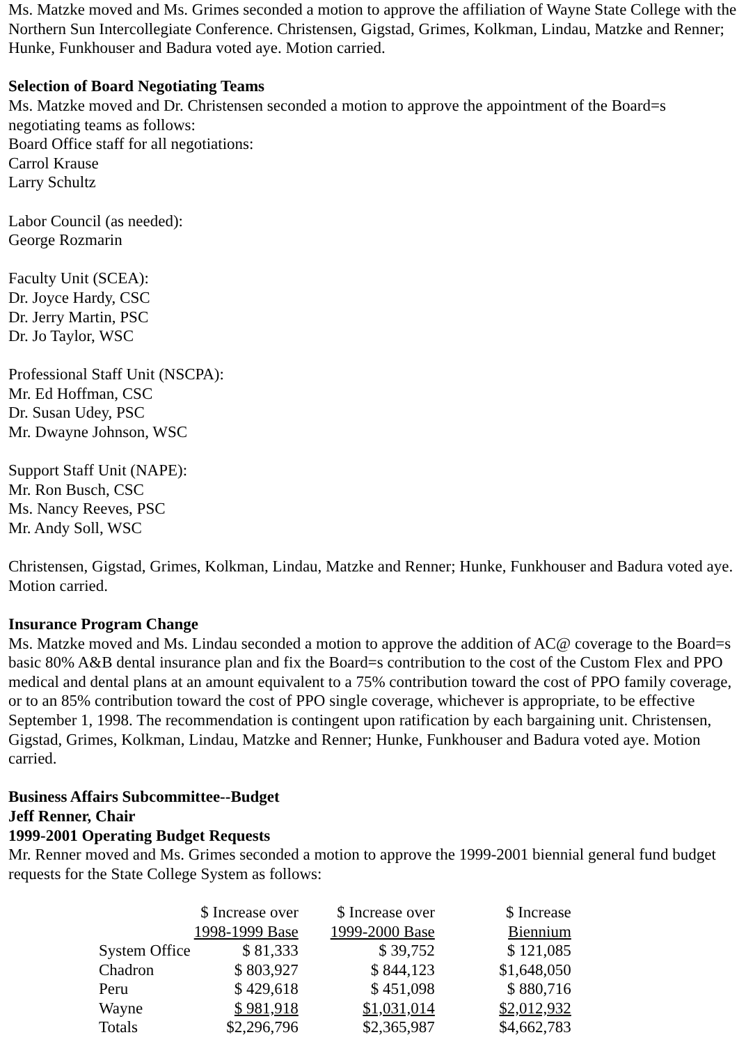Ms. Matzke moved and Ms. Grimes seconded a motion to approve the affiliation of Wayne State College with the Northern Sun Intercollegiate Conference. Christensen, Gigstad, Grimes, Kolkman, Lindau, Matzke and Renner; Hunke, Funkhouser and Badura voted aye. Motion carried.
Selection of Board Negotiating Teams
Ms. Matzke moved and Dr. Christensen seconded a motion to approve the appointment of the Board=s negotiating teams as follows:
Board Office staff for all negotiations:
Carrol Krause
Larry Schultz
Labor Council (as needed):
George Rozmarin
Faculty Unit (SCEA):
Dr. Joyce Hardy, CSC
Dr. Jerry Martin, PSC
Dr. Jo Taylor, WSC
Professional Staff Unit (NSCPA):
Mr. Ed Hoffman, CSC
Dr. Susan Udey, PSC
Mr. Dwayne Johnson, WSC
Support Staff Unit (NAPE):
Mr. Ron Busch, CSC
Ms. Nancy Reeves, PSC
Mr. Andy Soll, WSC
Christensen, Gigstad, Grimes, Kolkman, Lindau, Matzke and Renner; Hunke, Funkhouser and Badura voted aye. Motion carried.
Insurance Program Change
Ms. Matzke moved and Ms. Lindau seconded a motion to approve the addition of AC@ coverage to the Board=s basic 80% A&B dental insurance plan and fix the Board=s contribution to the cost of the Custom Flex and PPO medical and dental plans at an amount equivalent to a 75% contribution toward the cost of PPO family coverage, or to an 85% contribution toward the cost of PPO single coverage, whichever is appropriate, to be effective September 1, 1998. The recommendation is contingent upon ratification by each bargaining unit. Christensen, Gigstad, Grimes, Kolkman, Lindau, Matzke and Renner; Hunke, Funkhouser and Badura voted aye. Motion carried.
Business Affairs Subcommittee--Budget
Jeff Renner, Chair
1999-2001 Operating Budget Requests
Mr. Renner moved and Ms. Grimes seconded a motion to approve the 1999-2001 biennial general fund budget requests for the State College System as follows:
| | $ Increase over 1998-1999 Base | $ Increase over 1999-2000 Base | $ Increase Biennium |
| System Office | $ 81,333 | $ 39,752 | $ 121,085 |
| Chadron | $ 803,927 | $ 844,123 | $1,648,050 |
| Peru | $ 429,618 | $ 451,098 | $ 880,716 |
| Wayne | $ 981,918 | $1,031,014 | $2,012,932 |
| Totals | $2,296,796 | $2,365,987 | $4,662,783 |